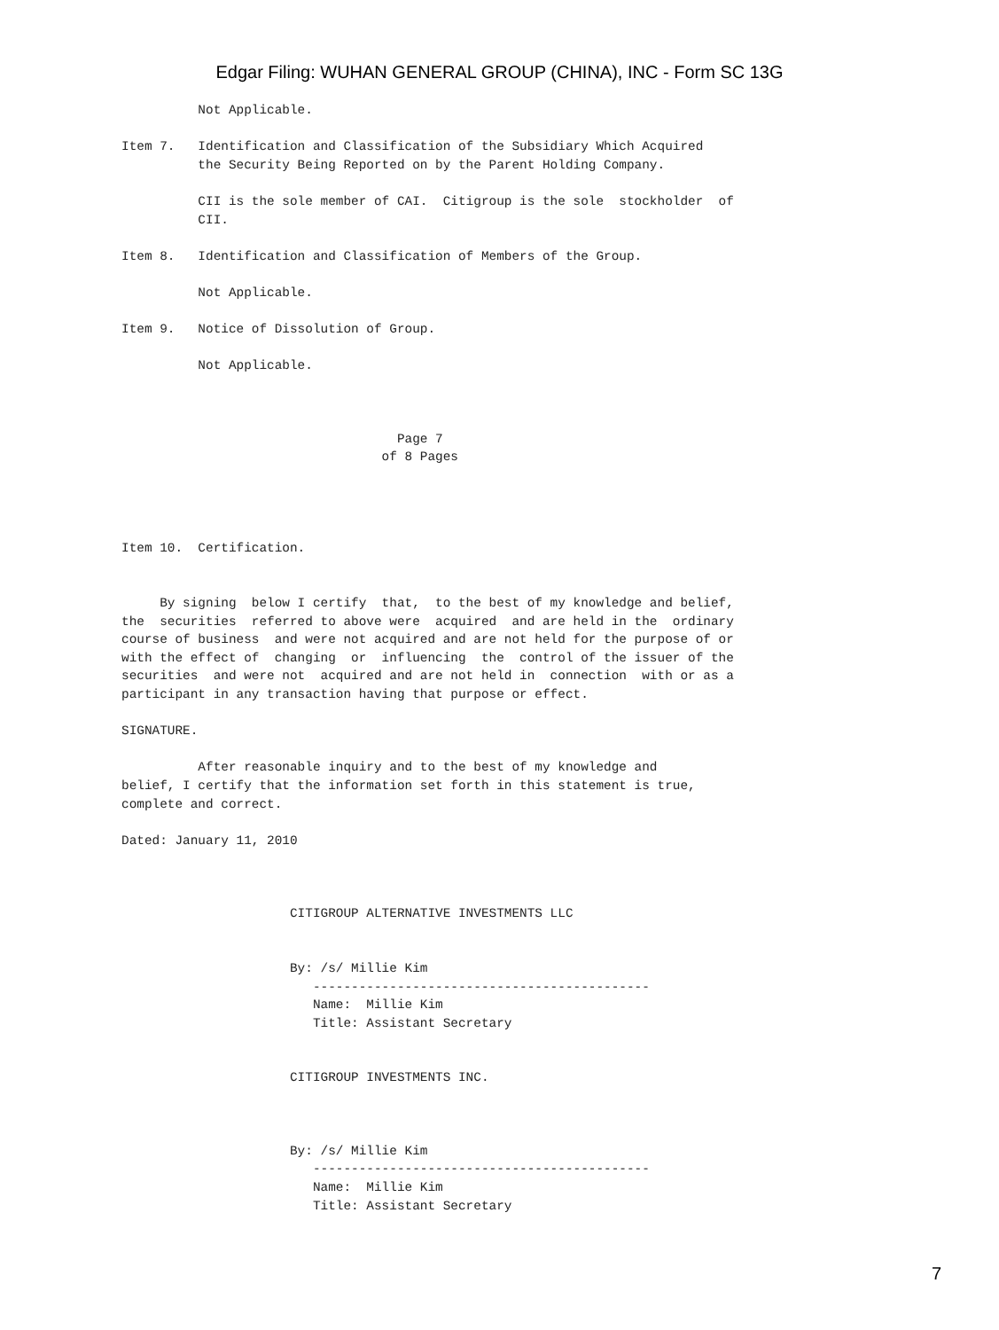Edgar Filing: WUHAN GENERAL GROUP (CHINA), INC - Form SC 13G
          Not Applicable.

Item 7.   Identification and Classification of the Subsidiary Which Acquired
          the Security Being Reported on by the Parent Holding Company.

          CII is the sole member of CAI.  Citigroup is the sole  stockholder  of
          CII.

Item 8.   Identification and Classification of Members of the Group.

          Not Applicable.

Item 9.   Notice of Dissolution of Group.

          Not Applicable.



                                    Page 7
                                  of 8 Pages




Item 10.  Certification.


     By signing  below I certify  that,  to the best of my knowledge and belief,
the  securities  referred to above were  acquired  and are held in the  ordinary
course of business  and were not acquired and are not held for the purpose of or
with the effect of  changing  or  influencing  the  control of the issuer of the
securities  and were not  acquired and are not held in  connection  with or as a
participant in any transaction having that purpose or effect.

SIGNATURE.

          After reasonable inquiry and to the best of my knowledge and
belief, I certify that the information set forth in this statement is true,
complete and correct.

Dated: January 11, 2010



                      CITIGROUP ALTERNATIVE INVESTMENTS LLC


                      By: /s/ Millie Kim
                         --------------------------------------------
                         Name:  Millie Kim
                         Title: Assistant Secretary


                      CITIGROUP INVESTMENTS INC.



                      By: /s/ Millie Kim
                         --------------------------------------------
                         Name:  Millie Kim
                         Title: Assistant Secretary
7